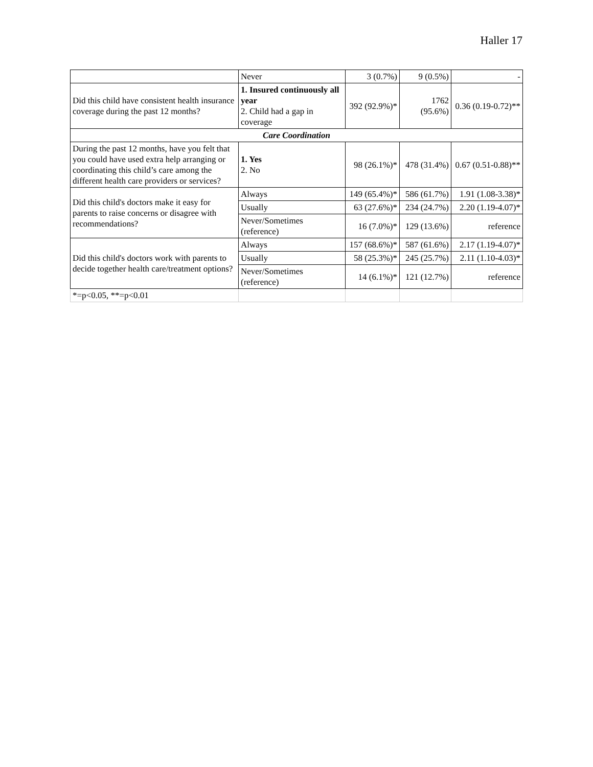Haller 17
| | Never | 3 (0.7%) | 9 (0.5%) | - |
| Did this child have consistent health insurance coverage during the past 12 months? | 1. Insured continuously all year 2. Child had a gap in coverage | 392 (92.9%)* | 1762 (95.6%) | 0.36 (0.19-0.72)** |
| Care Coordination | | | | |
| During the past 12 months, have you felt that you could have used extra help arranging or coordinating this child’s care among the different health care providers or services? | 1. Yes 2. No | 98 (26.1%)* | 478 (31.4%) | 0.67 (0.51-0.88)** |
| Did this child's doctors make it easy for parents to raise concerns or disagree with recommendations? | Always | 149 (65.4%)* | 586 (61.7%) | 1.91 (1.08-3.38)* |
| | Usually | 63 (27.6%)* | 234 (24.7%) | 2.20 (1.19-4.07)* |
| | Never/Sometimes (reference) | 16 (7.0%)* | 129 (13.6%) | reference |
| Did this child's doctors work with parents to decide together health care/treatment options? | Always | 157 (68.6%)* | 587 (61.6%) | 2.17 (1.19-4.07)* |
| | Usually | 58 (25.3%)* | 245 (25.7%) | 2.11 (1.10-4.03)* |
| | Never/Sometimes (reference) | 14 (6.1%)* | 121 (12.7%) | reference |
| *=p<0.05, **=p<0.01 | | | | |